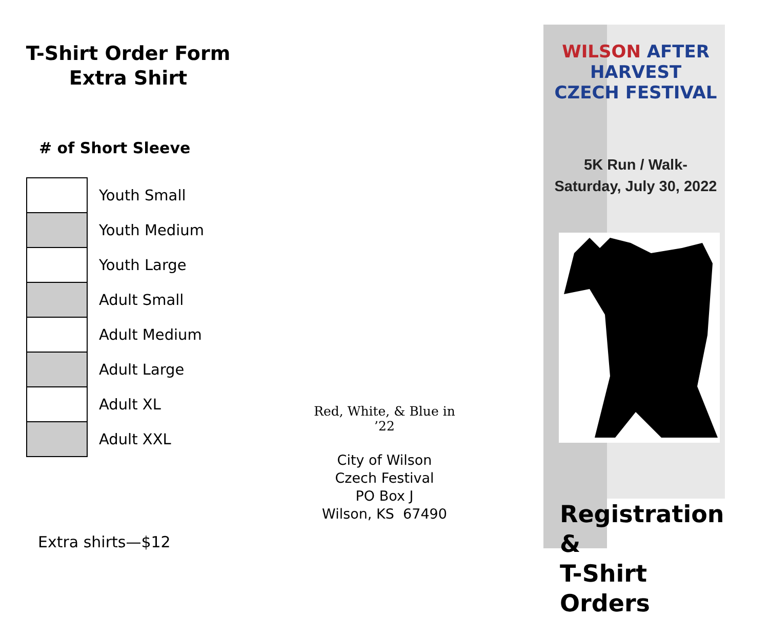T-Shirt Order Form
Extra Shirt
# of Short Sleeve
| | Youth Small |
| | Youth Medium |
| | Youth Large |
| | Adult Small |
| | Adult Medium |
| | Adult Large |
| | Adult XL |
| | Adult XXL |
Extra shirts—$12
Red, White, & Blue in ’22
City of Wilson
Czech Festival
PO Box J
Wilson, KS 67490
WILSON AFTER HARVEST
CZECH FESTIVAL
5K Run / Walk-
Saturday, July 30, 2022
Registration &
T-Shirt Orders